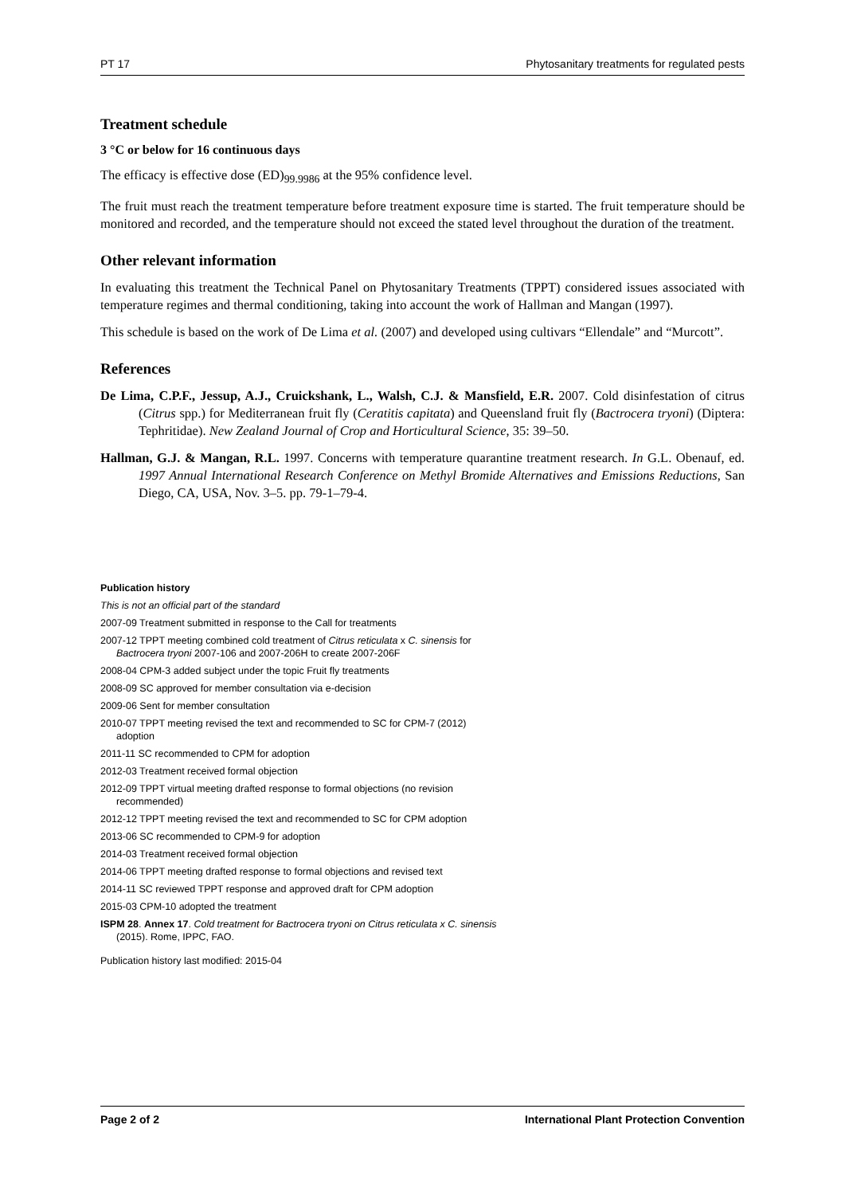PT 17 Phytosanitary treatments for regulated pests
Treatment schedule
3 °C or below for 16 continuous days
The efficacy is effective dose (ED)<sub>99.9986</sub> at the 95% confidence level.
The fruit must reach the treatment temperature before treatment exposure time is started. The fruit temperature should be monitored and recorded, and the temperature should not exceed the stated level throughout the duration of the treatment.
Other relevant information
In evaluating this treatment the Technical Panel on Phytosanitary Treatments (TPPT) considered issues associated with temperature regimes and thermal conditioning, taking into account the work of Hallman and Mangan (1997).
This schedule is based on the work of De Lima et al. (2007) and developed using cultivars “Ellendale” and “Murcott”.
References
De Lima, C.P.F., Jessup, A.J., Cruickshank, L., Walsh, C.J. & Mansfield, E.R. 2007. Cold disinfestation of citrus (Citrus spp.) for Mediterranean fruit fly (Ceratitis capitata) and Queensland fruit fly (Bactrocera tryoni) (Diptera: Tephritidae). New Zealand Journal of Crop and Horticultural Science, 35: 39–50.
Hallman, G.J. & Mangan, R.L. 1997. Concerns with temperature quarantine treatment research. In G.L. Obenauf, ed. 1997 Annual International Research Conference on Methyl Bromide Alternatives and Emissions Reductions, San Diego, CA, USA, Nov. 3–5. pp. 79-1–79-4.
Publication history
This is not an official part of the standard
2007-09 Treatment submitted in response to the Call for treatments
2007-12 TPPT meeting combined cold treatment of Citrus reticulata x C. sinensis for Bactrocera tryoni 2007-106 and 2007-206H to create 2007-206F
2008-04 CPM-3 added subject under the topic Fruit fly treatments
2008-09 SC approved for member consultation via e-decision
2009-06 Sent for member consultation
2010-07 TPPT meeting revised the text and recommended to SC for CPM-7 (2012) adoption
2011-11 SC recommended to CPM for adoption
2012-03 Treatment received formal objection
2012-09 TPPT virtual meeting drafted response to formal objections (no revision recommended)
2012-12 TPPT meeting revised the text and recommended to SC for CPM adoption
2013-06 SC recommended to CPM-9 for adoption
2014-03 Treatment received formal objection
2014-06 TPPT meeting drafted response to formal objections and revised text
2014-11 SC reviewed TPPT response and approved draft for CPM adoption
2015-03 CPM-10 adopted the treatment
ISPM 28. Annex 17. Cold treatment for Bactrocera tryoni on Citrus reticulata x C. sinensis (2015). Rome, IPPC, FAO.
Publication history last modified: 2015-04
Page 2 of 2 International Plant Protection Convention